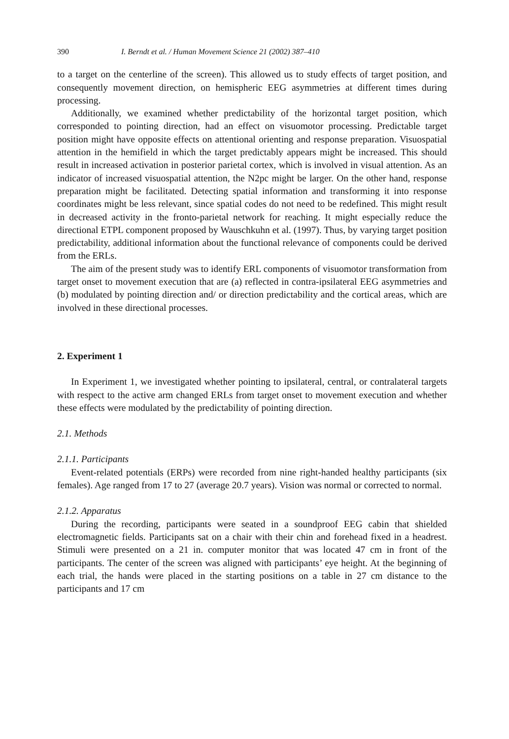390 I. Berndt et al. / Human Movement Science 21 (2002) 387–410
to a target on the centerline of the screen). This allowed us to study effects of target position, and consequently movement direction, on hemispheric EEG asymmetries at different times during processing.
Additionally, we examined whether predictability of the horizontal target position, which corresponded to pointing direction, had an effect on visuomotor processing. Predictable target position might have opposite effects on attentional orienting and response preparation. Visuospatial attention in the hemifield in which the target predictably appears might be increased. This should result in increased activation in posterior parietal cortex, which is involved in visual attention. As an indicator of increased visuospatial attention, the N2pc might be larger. On the other hand, response preparation might be facilitated. Detecting spatial information and transforming it into response coordinates might be less relevant, since spatial codes do not need to be redefined. This might result in decreased activity in the fronto-parietal network for reaching. It might especially reduce the directional ETPL component proposed by Wauschkuhn et al. (1997). Thus, by varying target position predictability, additional information about the functional relevance of components could be derived from the ERLs.
The aim of the present study was to identify ERL components of visuomotor transformation from target onset to movement execution that are (a) reflected in contra-ipsilateral EEG asymmetries and (b) modulated by pointing direction and/ or direction predictability and the cortical areas, which are involved in these directional processes.
2. Experiment 1
In Experiment 1, we investigated whether pointing to ipsilateral, central, or contralateral targets with respect to the active arm changed ERLs from target onset to movement execution and whether these effects were modulated by the predictability of pointing direction.
2.1. Methods
2.1.1. Participants
Event-related potentials (ERPs) were recorded from nine right-handed healthy participants (six females). Age ranged from 17 to 27 (average 20.7 years). Vision was normal or corrected to normal.
2.1.2. Apparatus
During the recording, participants were seated in a soundproof EEG cabin that shielded electromagnetic fields. Participants sat on a chair with their chin and forehead fixed in a headrest. Stimuli were presented on a 21 in. computer monitor that was located 47 cm in front of the participants. The center of the screen was aligned with participants’ eye height. At the beginning of each trial, the hands were placed in the starting positions on a table in 27 cm distance to the participants and 17 cm